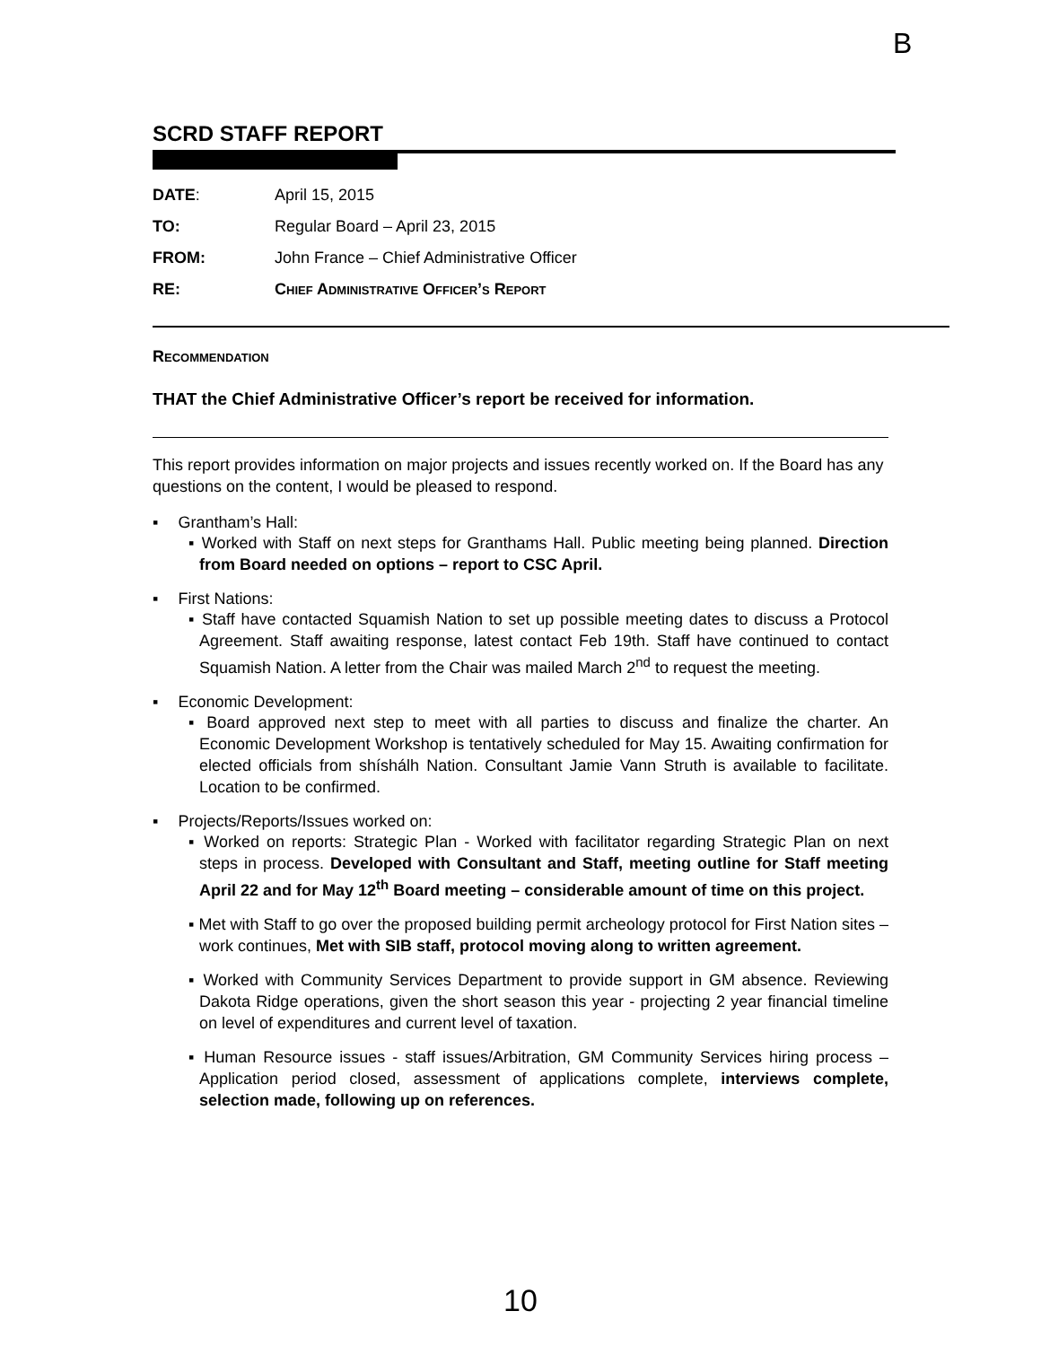B
SCRD STAFF REPORT
| DATE : | April 15, 2015 |
| TO: | Regular Board – April 23, 2015 |
| FROM: | John France – Chief Administrative Officer |
| RE: | Chief Administrative Officer’s Report |
Recommendation
THAT the Chief Administrative Officer’s report be received for information.
This report provides information on major projects and issues recently worked on. If the Board has any questions on the content, I would be pleased to respond.
▪ Grantham’s Hall:
▪ Worked with Staff on next steps for Granthams Hall. Public meeting being planned. Direction from Board needed on options – report to CSC April.
▪ First Nations:
▪ Staff have contacted Squamish Nation to set up possible meeting dates to discuss a Protocol Agreement. Staff awaiting response, latest contact Feb 19th. Staff have continued to contact Squamish Nation. A letter from the Chair was mailed March 2<sup>nd</sup> to request the meeting.
▪ Economic Development:
▪ Board approved next step to meet with all parties to discuss and finalize the charter. An Economic Development Workshop is tentatively scheduled for May 15. Awaiting confirmation for elected officials from shíshálh Nation. Consultant Jamie Vann Struth is available to facilitate. Location to be confirmed.
▪ Projects/Reports/Issues worked on:
▪ Worked on reports: Strategic Plan - Worked with facilitator regarding Strategic Plan on next steps in process. Developed with Consultant and Staff, meeting outline for Staff meeting April 22 and for May 12<sup>th</sup> Board meeting – considerable amount of time on this project.
▪ Met with Staff to go over the proposed building permit archeology protocol for First Nation sites – work continues, Met with SIB staff, protocol moving along to written agreement.
▪ Worked with Community Services Department to provide support in GM absence. Reviewing Dakota Ridge operations, given the short season this year - projecting 2 year financial timeline on level of expenditures and current level of taxation.
▪ Human Resource issues - staff issues/Arbitration, GM Community Services hiring process – Application period closed, assessment of applications complete, interviews complete, selection made, following up on references.
10